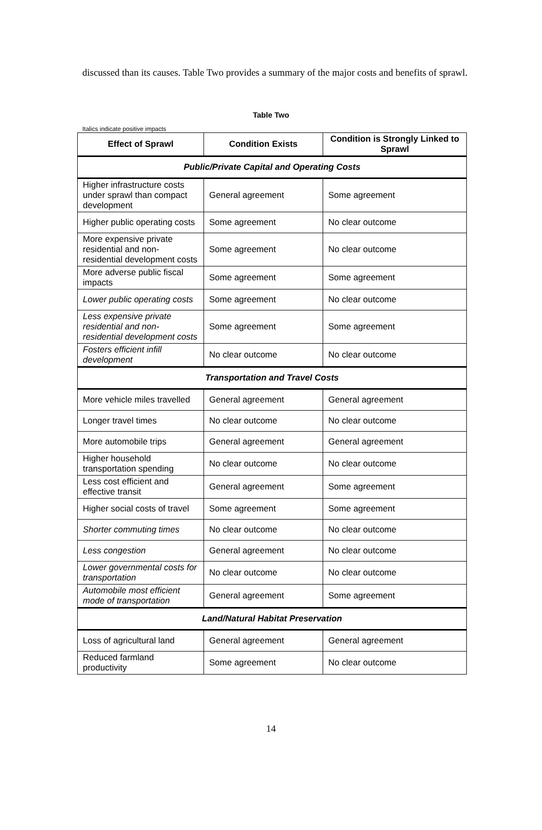discussed than its causes. Table Two provides a summary of the major costs and benefits of sprawl.
Table Two
Italics indicate positive impacts
| Effect of Sprawl | Condition Exists | Condition is Strongly Linked to Sprawl |
| --- | --- | --- |
| Public/Private Capital and Operating Costs | | |
| Higher infrastructure costs under sprawl than compact development | General agreement | Some agreement |
| Higher public operating costs | Some agreement | No clear outcome |
| More expensive private residential and non-residential development costs | Some agreement | No clear outcome |
| More adverse public fiscal impacts | Some agreement | Some agreement |
| Lower public operating costs | Some agreement | No clear outcome |
| Less expensive private residential and non-residential development costs | Some agreement | Some agreement |
| Fosters efficient infill development | No clear outcome | No clear outcome |
| Transportation and Travel Costs | | |
| More vehicle miles travelled | General agreement | General agreement |
| Longer travel times | No clear outcome | No clear outcome |
| More automobile trips | General agreement | General agreement |
| Higher household transportation spending | No clear outcome | No clear outcome |
| Less cost efficient and effective transit | General agreement | Some agreement |
| Higher social costs of travel | Some agreement | Some agreement |
| Shorter commuting times | No clear outcome | No clear outcome |
| Less congestion | General agreement | No clear outcome |
| Lower governmental costs for transportation | No clear outcome | No clear outcome |
| Automobile most efficient mode of transportation | General agreement | Some agreement |
| Land/Natural Habitat Preservation | | |
| Loss of agricultural land | General agreement | General agreement |
| Reduced farmland productivity | Some agreement | No clear outcome |
14